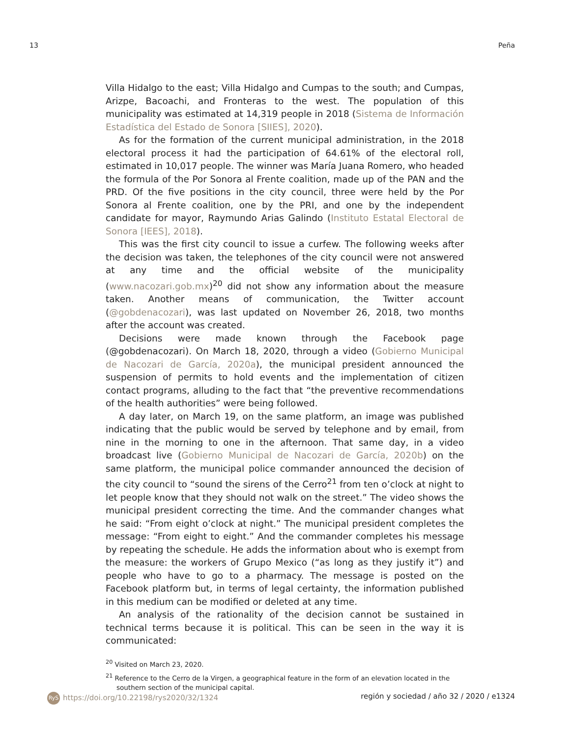13 Peña
Villa Hidalgo to the east; Villa Hidalgo and Cumpas to the south; and Cumpas, Arizpe, Bacoachi, and Fronteras to the west. The population of this municipality was estimated at 14,319 people in 2018 (Sistema de Información Estadística del Estado de Sonora [SIIES], 2020).
As for the formation of the current municipal administration, in the 2018 electoral process it had the participation of 64.61% of the electoral roll, estimated in 10,017 people. The winner was María Juana Romero, who headed the formula of the Por Sonora al Frente coalition, made up of the PAN and the PRD. Of the five positions in the city council, three were held by the Por Sonora al Frente coalition, one by the PRI, and one by the independent candidate for mayor, Raymundo Arias Galindo (Instituto Estatal Electoral de Sonora [IEES], 2018).
This was the first city council to issue a curfew. The following weeks after the decision was taken, the telephones of the city council were not answered at any time and the official website of the municipality (www.nacozari.gob.mx)<sup>20</sup> did not show any information about the measure taken. Another means of communication, the Twitter account (@gobdenacozari), was last updated on November 26, 2018, two months after the account was created.
Decisions were made known through the Facebook page (@gobdenacozari). On March 18, 2020, through a video (Gobierno Municipal de Nacozari de García, 2020a), the municipal president announced the suspension of permits to hold events and the implementation of citizen contact programs, alluding to the fact that “the preventive recommendations of the health authorities” were being followed.
A day later, on March 19, on the same platform, an image was published indicating that the public would be served by telephone and by email, from nine in the morning to one in the afternoon. That same day, in a video broadcast live (Gobierno Municipal de Nacozari de García, 2020b) on the same platform, the municipal police commander announced the decision of the city council to “sound the sirens of the Cerro<sup>21</sup> from ten o’clock at night to let people know that they should not walk on the street.” The video shows the municipal president correcting the time. And the commander changes what he said: “From eight o’clock at night.” The municipal president completes the message: “From eight to eight.” And the commander completes his message by repeating the schedule. He adds the information about who is exempt from the measure: the workers of Grupo Mexico (“as long as they justify it”) and people who have to go to a pharmacy. The message is posted on the Facebook platform but, in terms of legal certainty, the information published in this medium can be modified or deleted at any time.
An analysis of the rationality of the decision cannot be sustained in technical terms because it is political. This can be seen in the way it is communicated:
<sup>20</sup> Visited on March 23, 2020.
<sup>21</sup> Reference to the Cerro de la Virgen, a geographical feature in the form of an elevation located in the southern section of the municipal capital.
RyS https://doi.org/10.22198/rys2020/32/1324 región y sociedad / año 32 / 2020 / e1324